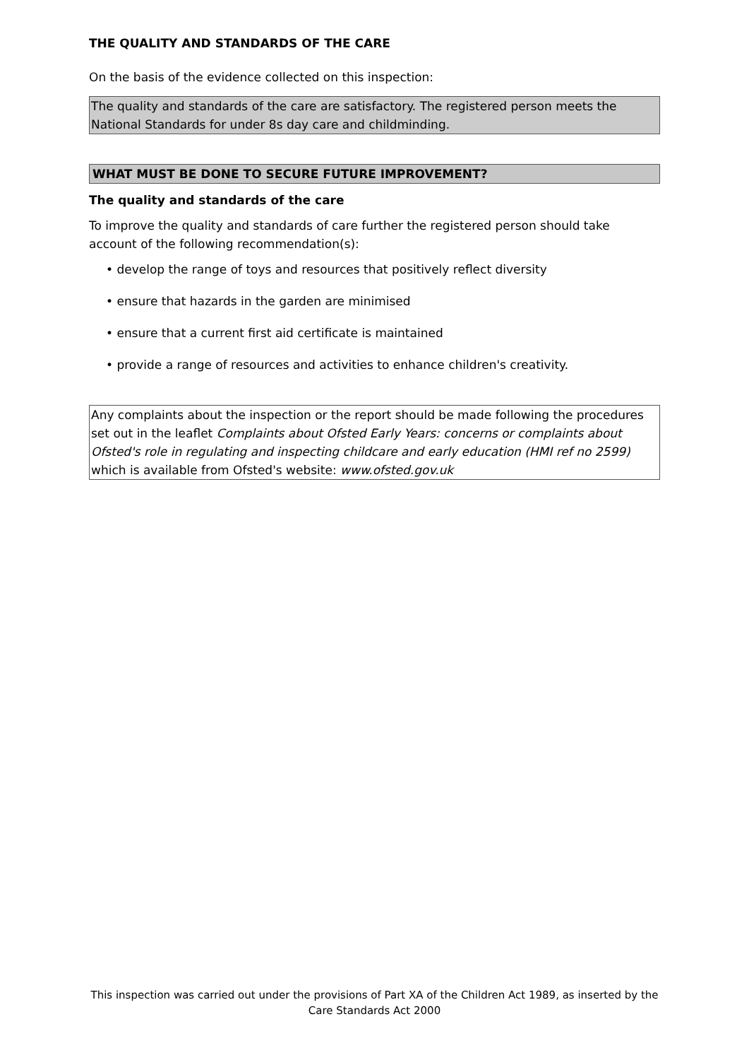THE QUALITY AND STANDARDS OF THE CARE
On the basis of the evidence collected on this inspection:
The quality and standards of the care are satisfactory. The registered person meets the National Standards for under 8s day care and childminding.
WHAT MUST BE DONE TO SECURE FUTURE IMPROVEMENT?
The quality and standards of the care
To improve the quality and standards of care further the registered person should take account of the following recommendation(s):
• develop the range of toys and resources that positively reflect diversity
• ensure that hazards in the garden are minimised
• ensure that a current first aid certificate is maintained
• provide a range of resources and activities to enhance children's creativity.
Any complaints about the inspection or the report should be made following the procedures set out in the leaflet Complaints about Ofsted Early Years: concerns or complaints about Ofsted's role in regulating and inspecting childcare and early education (HMI ref no 2599) which is available from Ofsted's website: www.ofsted.gov.uk
This inspection was carried out under the provisions of Part XA of the Children Act 1989, as inserted by the Care Standards Act 2000